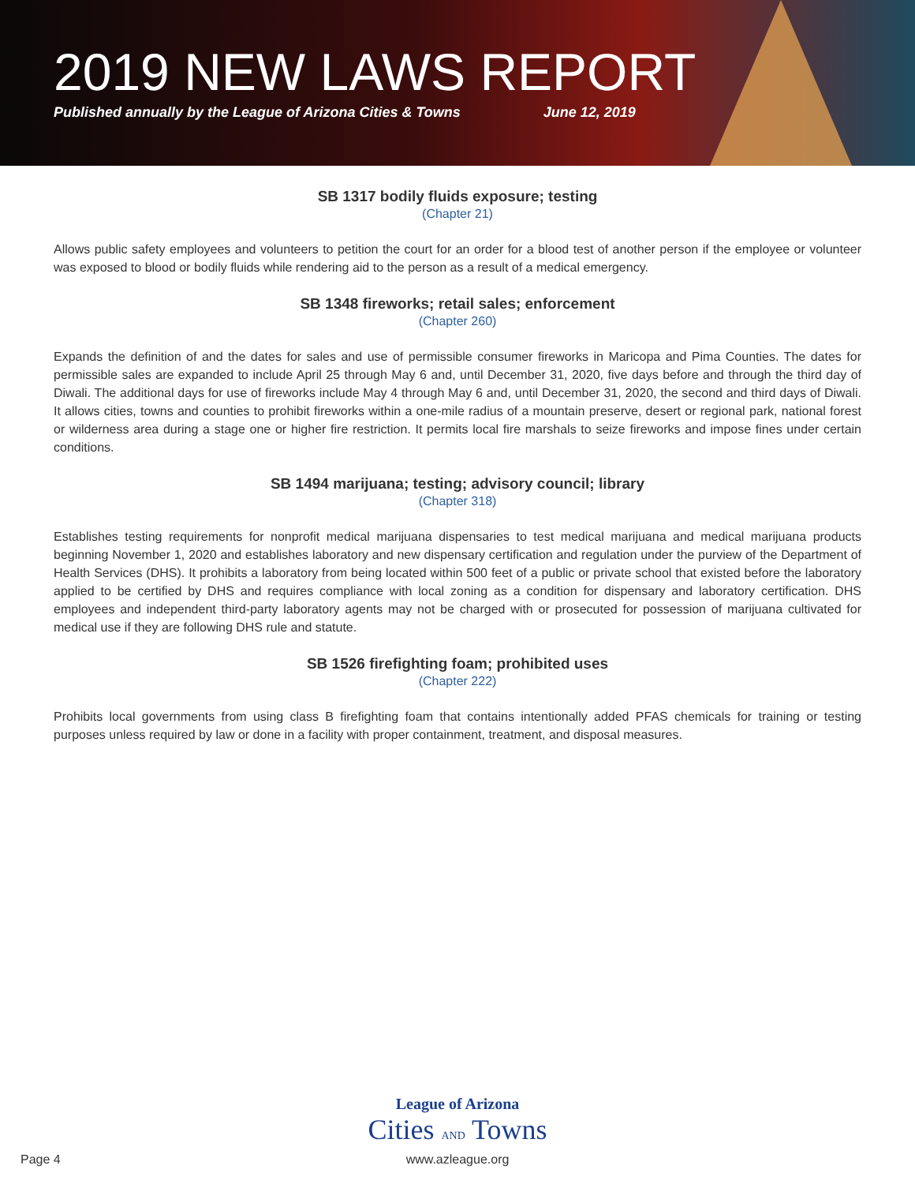2019 NEW LAWS REPORT
Published annually by the League of Arizona Cities & Towns June 12, 2019
SB 1317 bodily fluids exposure; testing
(Chapter 21)
Allows public safety employees and volunteers to petition the court for an order for a blood test of another person if the employee or volunteer was exposed to blood or bodily fluids while rendering aid to the person as a result of a medical emergency.
SB 1348 fireworks; retail sales; enforcement
(Chapter 260)
Expands the definition of and the dates for sales and use of permissible consumer fireworks in Maricopa and Pima Counties. The dates for permissible sales are expanded to include April 25 through May 6 and, until December 31, 2020, five days before and through the third day of Diwali. The additional days for use of fireworks include May 4 through May 6 and, until December 31, 2020, the second and third days of Diwali. It allows cities, towns and counties to prohibit fireworks within a one-mile radius of a mountain preserve, desert or regional park, national forest or wilderness area during a stage one or higher fire restriction. It permits local fire marshals to seize fireworks and impose fines under certain conditions.
SB 1494 marijuana; testing; advisory council; library
(Chapter 318)
Establishes testing requirements for nonprofit medical marijuana dispensaries to test medical marijuana and medical marijuana products beginning November 1, 2020 and establishes laboratory and new dispensary certification and regulation under the purview of the Department of Health Services (DHS). It prohibits a laboratory from being located within 500 feet of a public or private school that existed before the laboratory applied to be certified by DHS and requires compliance with local zoning as a condition for dispensary and laboratory certification. DHS employees and independent third-party laboratory agents may not be charged with or prosecuted for possession of marijuana cultivated for medical use if they are following DHS rule and statute.
SB 1526 firefighting foam; prohibited uses
(Chapter 222)
Prohibits local governments from using class B firefighting foam that contains intentionally added PFAS chemicals for training or testing purposes unless required by law or done in a facility with proper containment, treatment, and disposal measures.
League of Arizona
Cities AND Towns
www.azleague.org
Page 4